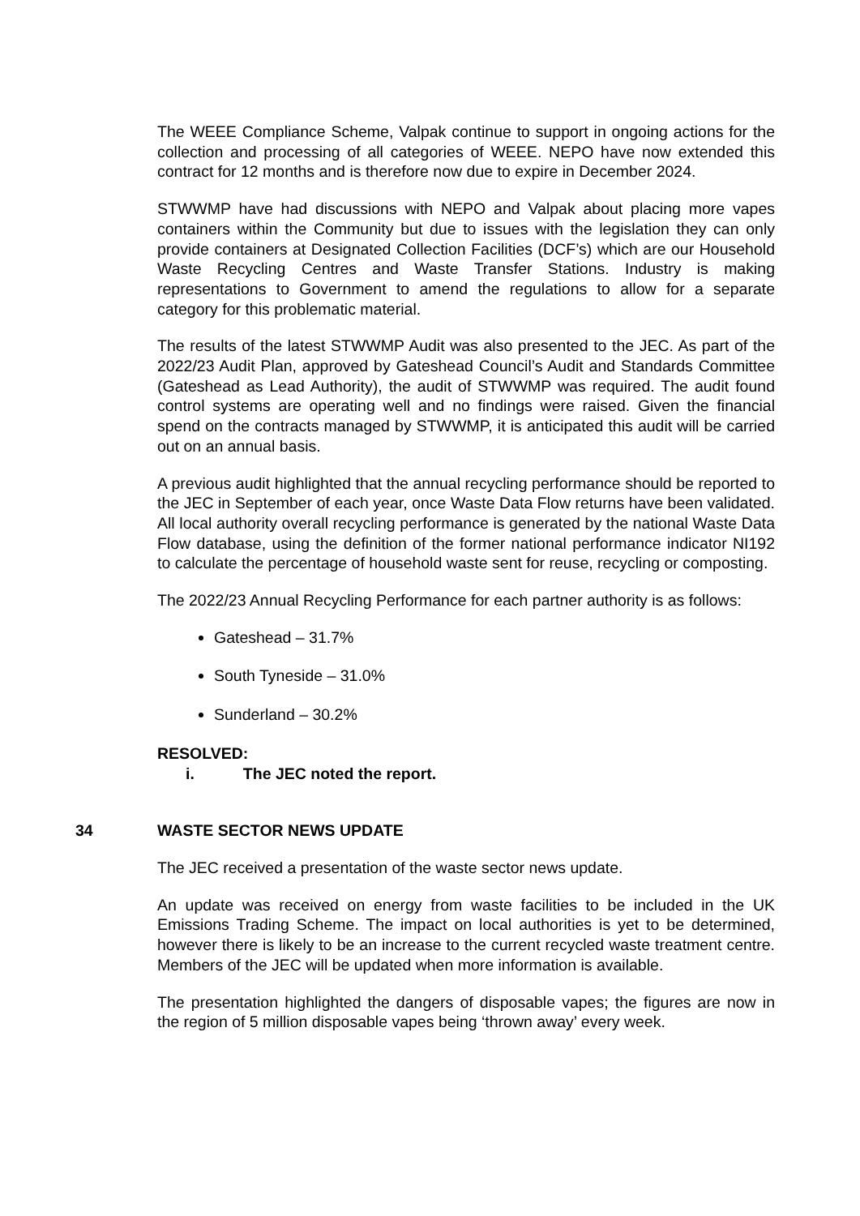The WEEE Compliance Scheme, Valpak continue to support in ongoing actions for the collection and processing of all categories of WEEE. NEPO have now extended this contract for 12 months and is therefore now due to expire in December 2024.
STWWMP have had discussions with NEPO and Valpak about placing more vapes containers within the Community but due to issues with the legislation they can only provide containers at Designated Collection Facilities (DCF’s) which are our Household Waste Recycling Centres and Waste Transfer Stations. Industry is making representations to Government to amend the regulations to allow for a separate category for this problematic material.
The results of the latest STWWMP Audit was also presented to the JEC. As part of the 2022/23 Audit Plan, approved by Gateshead Council’s Audit and Standards Committee (Gateshead as Lead Authority), the audit of STWWMP was required. The audit found control systems are operating well and no findings were raised. Given the financial spend on the contracts managed by STWWMP, it is anticipated this audit will be carried out on an annual basis.
A previous audit highlighted that the annual recycling performance should be reported to the JEC in September of each year, once Waste Data Flow returns have been validated. All local authority overall recycling performance is generated by the national Waste Data Flow database, using the definition of the former national performance indicator NI192 to calculate the percentage of household waste sent for reuse, recycling or composting.
The 2022/23 Annual Recycling Performance for each partner authority is as follows:
Gateshead – 31.7%
South Tyneside – 31.0%
Sunderland – 30.2%
RESOLVED:
i. The JEC noted the report.
34 WASTE SECTOR NEWS UPDATE
The JEC received a presentation of the waste sector news update.
An update was received on energy from waste facilities to be included in the UK Emissions Trading Scheme. The impact on local authorities is yet to be determined, however there is likely to be an increase to the current recycled waste treatment centre. Members of the JEC will be updated when more information is available.
The presentation highlighted the dangers of disposable vapes; the figures are now in the region of 5 million disposable vapes being ‘thrown away’ every week.